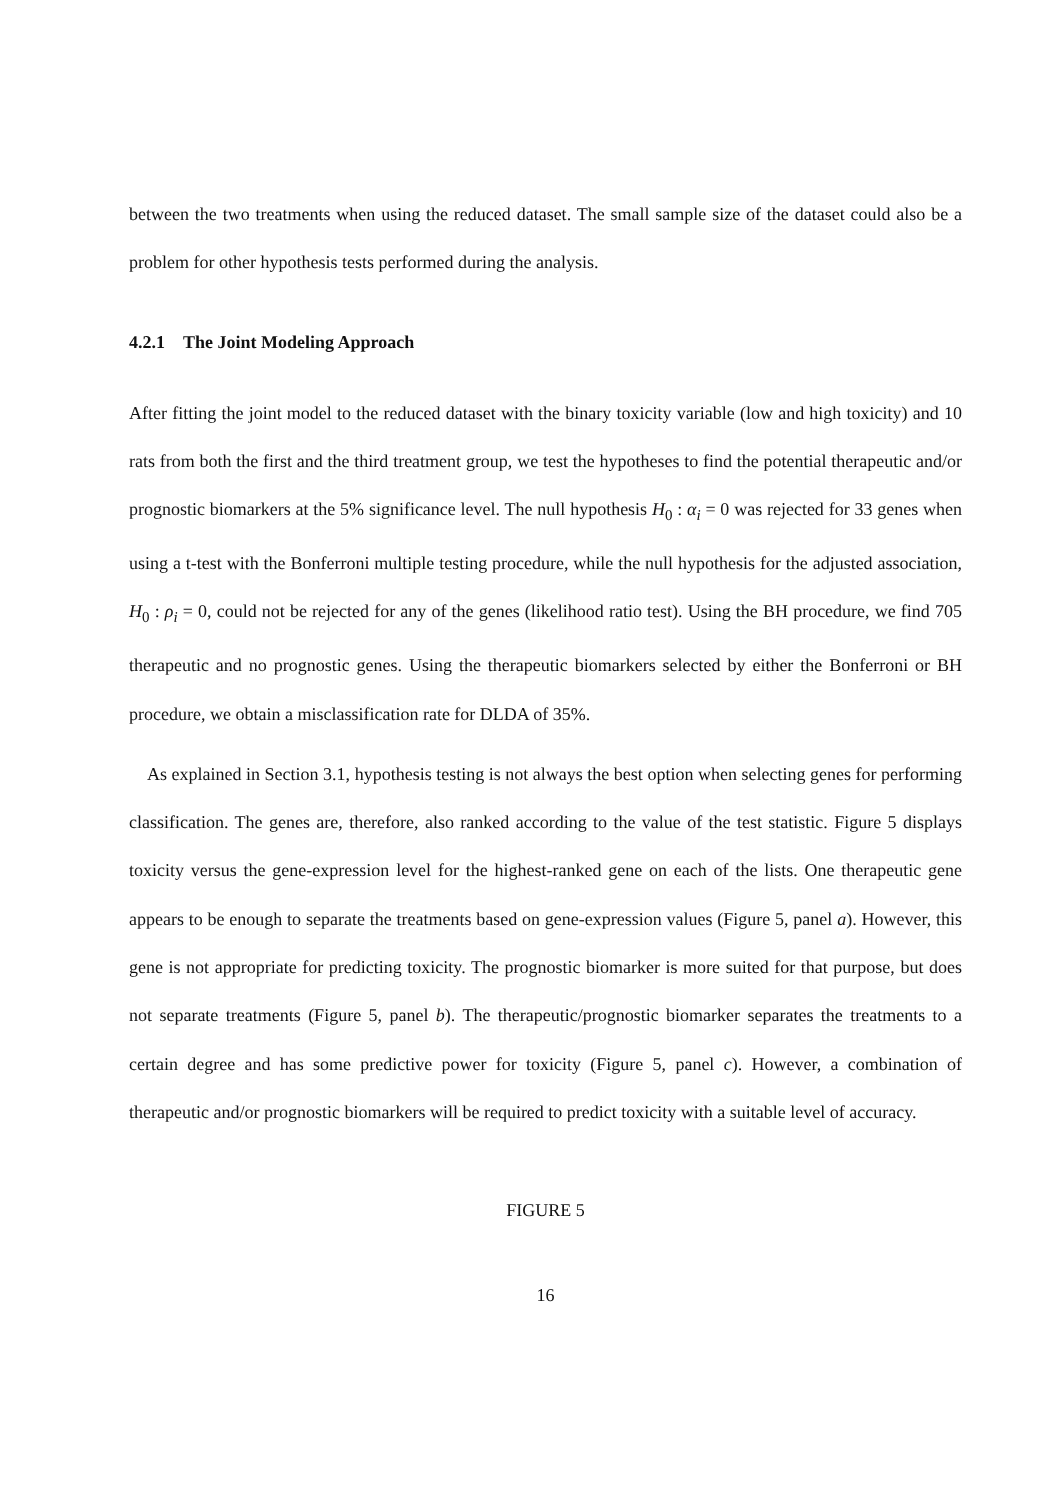between the two treatments when using the reduced dataset. The small sample size of the dataset could also be a problem for other hypothesis tests performed during the analysis.
4.2.1 The Joint Modeling Approach
After fitting the joint model to the reduced dataset with the binary toxicity variable (low and high toxicity) and 10 rats from both the first and the third treatment group, we test the hypotheses to find the potential therapeutic and/or prognostic biomarkers at the 5% significance level. The null hypothesis H<sub>0</sub> : α<sub>i</sub> = 0 was rejected for 33 genes when using a t-test with the Bonferroni multiple testing procedure, while the null hypothesis for the adjusted association, H<sub>0</sub> : ρ<sub>i</sub> = 0, could not be rejected for any of the genes (likelihood ratio test). Using the BH procedure, we find 705 therapeutic and no prognostic genes. Using the therapeutic biomarkers selected by either the Bonferroni or BH procedure, we obtain a misclassification rate for DLDA of 35%.
As explained in Section 3.1, hypothesis testing is not always the best option when selecting genes for performing classification. The genes are, therefore, also ranked according to the value of the test statistic. Figure 5 displays toxicity versus the gene-expression level for the highest-ranked gene on each of the lists. One therapeutic gene appears to be enough to separate the treatments based on gene-expression values (Figure 5, panel a). However, this gene is not appropriate for predicting toxicity. The prognostic biomarker is more suited for that purpose, but does not separate treatments (Figure 5, panel b). The therapeutic/prognostic biomarker separates the treatments to a certain degree and has some predictive power for toxicity (Figure 5, panel c). However, a combination of therapeutic and/or prognostic biomarkers will be required to predict toxicity with a suitable level of accuracy.
FIGURE 5
16